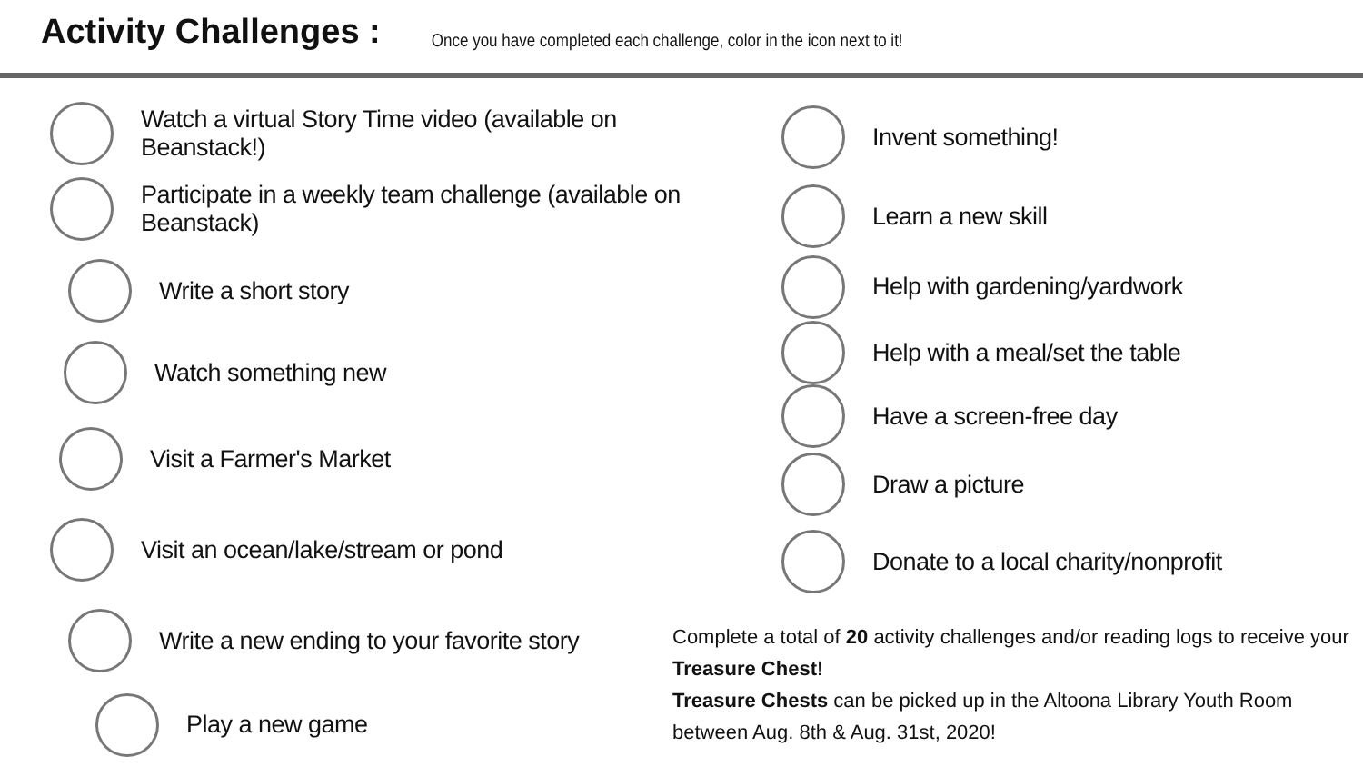Activity Challenges :
Once you have completed each challenge, color in the icon next to it!
Watch a virtual Story Time video (available on Beanstack!)
Participate in a weekly team challenge (available on Beanstack)
Write a short story
Watch something new
Visit a Farmer's Market
Visit an ocean/lake/stream or pond
Write a new ending to your favorite story
Play a new game
Invent something!
Learn a new skill
Help with gardening/yardwork
Help with a meal/set the table
Have a screen-free day
Draw a picture
Donate to a local charity/nonprofit
Complete a total of 20 activity challenges and/or reading logs to receive your Treasure Chest!
Treasure Chests can be picked up in the Altoona Library Youth Room between Aug. 8th & Aug. 31st, 2020!